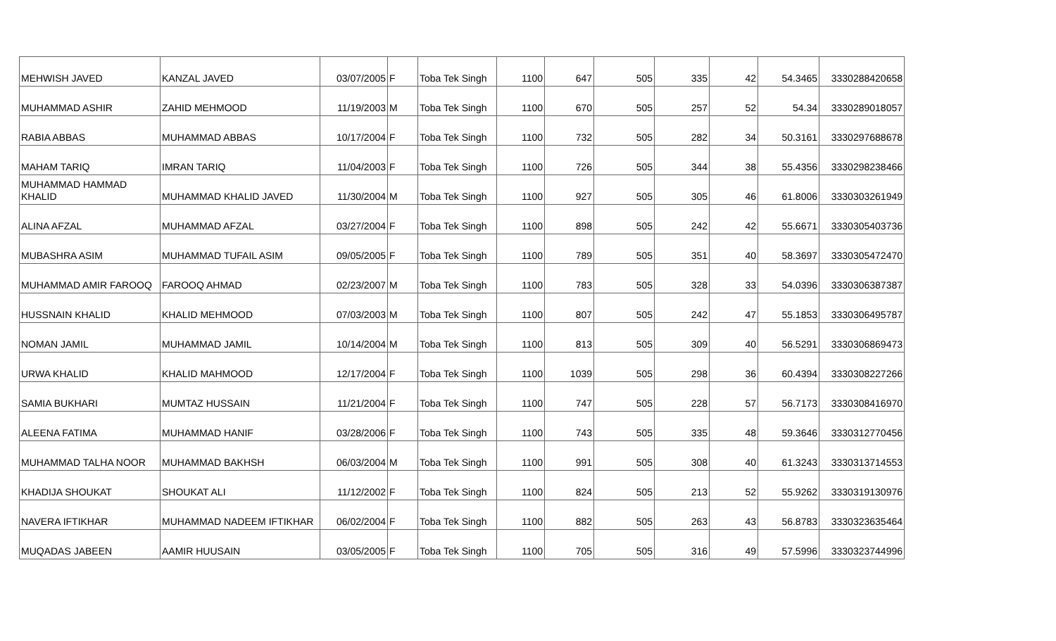| MEHWISH JAVED | KANZAL JAVED | 03/07/2005 | F | Toba Tek Singh | 1100 | 647 | 505 | 335 | 42 | 54.3465 | 3330288420658 |
| MUHAMMAD ASHIR | ZAHID MEHMOOD | 11/19/2003 | M | Toba Tek Singh | 1100 | 670 | 505 | 257 | 52 | 54.34 | 3330289018057 |
| RABIA ABBAS | MUHAMMAD ABBAS | 10/17/2004 | F | Toba Tek Singh | 1100 | 732 | 505 | 282 | 34 | 50.3161 | 3330297688678 |
| MAHAM TARIQ | IMRAN TARIQ | 11/04/2003 | F | Toba Tek Singh | 1100 | 726 | 505 | 344 | 38 | 55.4356 | 3330298238466 |
| MUHAMMAD HAMMAD KHALID | MUHAMMAD KHALID JAVED | 11/30/2004 | M | Toba Tek Singh | 1100 | 927 | 505 | 305 | 46 | 61.8006 | 3330303261949 |
| ALINA AFZAL | MUHAMMAD AFZAL | 03/27/2004 | F | Toba Tek Singh | 1100 | 898 | 505 | 242 | 42 | 55.6671 | 3330305403736 |
| MUBASHRA ASIM | MUHAMMAD TUFAIL ASIM | 09/05/2005 | F | Toba Tek Singh | 1100 | 789 | 505 | 351 | 40 | 58.3697 | 3330305472470 |
| MUHAMMAD AMIR FAROOQ | FAROOQ AHMAD | 02/23/2007 | M | Toba Tek Singh | 1100 | 783 | 505 | 328 | 33 | 54.0396 | 3330306387387 |
| HUSSNAIN KHALID | KHALID MEHMOOD | 07/03/2003 | M | Toba Tek Singh | 1100 | 807 | 505 | 242 | 47 | 55.1853 | 3330306495787 |
| NOMAN JAMIL | MUHAMMAD JAMIL | 10/14/2004 | M | Toba Tek Singh | 1100 | 813 | 505 | 309 | 40 | 56.5291 | 3330306869473 |
| URWA KHALID | KHALID MAHMOOD | 12/17/2004 | F | Toba Tek Singh | 1100 | 1039 | 505 | 298 | 36 | 60.4394 | 3330308227266 |
| SAMIA BUKHARI | MUMTAZ HUSSAIN | 11/21/2004 | F | Toba Tek Singh | 1100 | 747 | 505 | 228 | 57 | 56.7173 | 3330308416970 |
| ALEENA FATIMA | MUHAMMAD HANIF | 03/28/2006 | F | Toba Tek Singh | 1100 | 743 | 505 | 335 | 48 | 59.3646 | 3330312770456 |
| MUHAMMAD TALHA NOOR | MUHAMMAD BAKHSH | 06/03/2004 | M | Toba Tek Singh | 1100 | 991 | 505 | 308 | 40 | 61.3243 | 3330313714553 |
| KHADIJA SHOUKAT | SHOUKAT ALI | 11/12/2002 | F | Toba Tek Singh | 1100 | 824 | 505 | 213 | 52 | 55.9262 | 3330319130976 |
| NAVERA IFTIKHAR | MUHAMMAD NADEEM IFTIKHAR | 06/02/2004 | F | Toba Tek Singh | 1100 | 882 | 505 | 263 | 43 | 56.8783 | 3330323635464 |
| MUQADAS JABEEN | AAMIR HUUSAIN | 03/05/2005 | F | Toba Tek Singh | 1100 | 705 | 505 | 316 | 49 | 57.5996 | 3330323744996 |